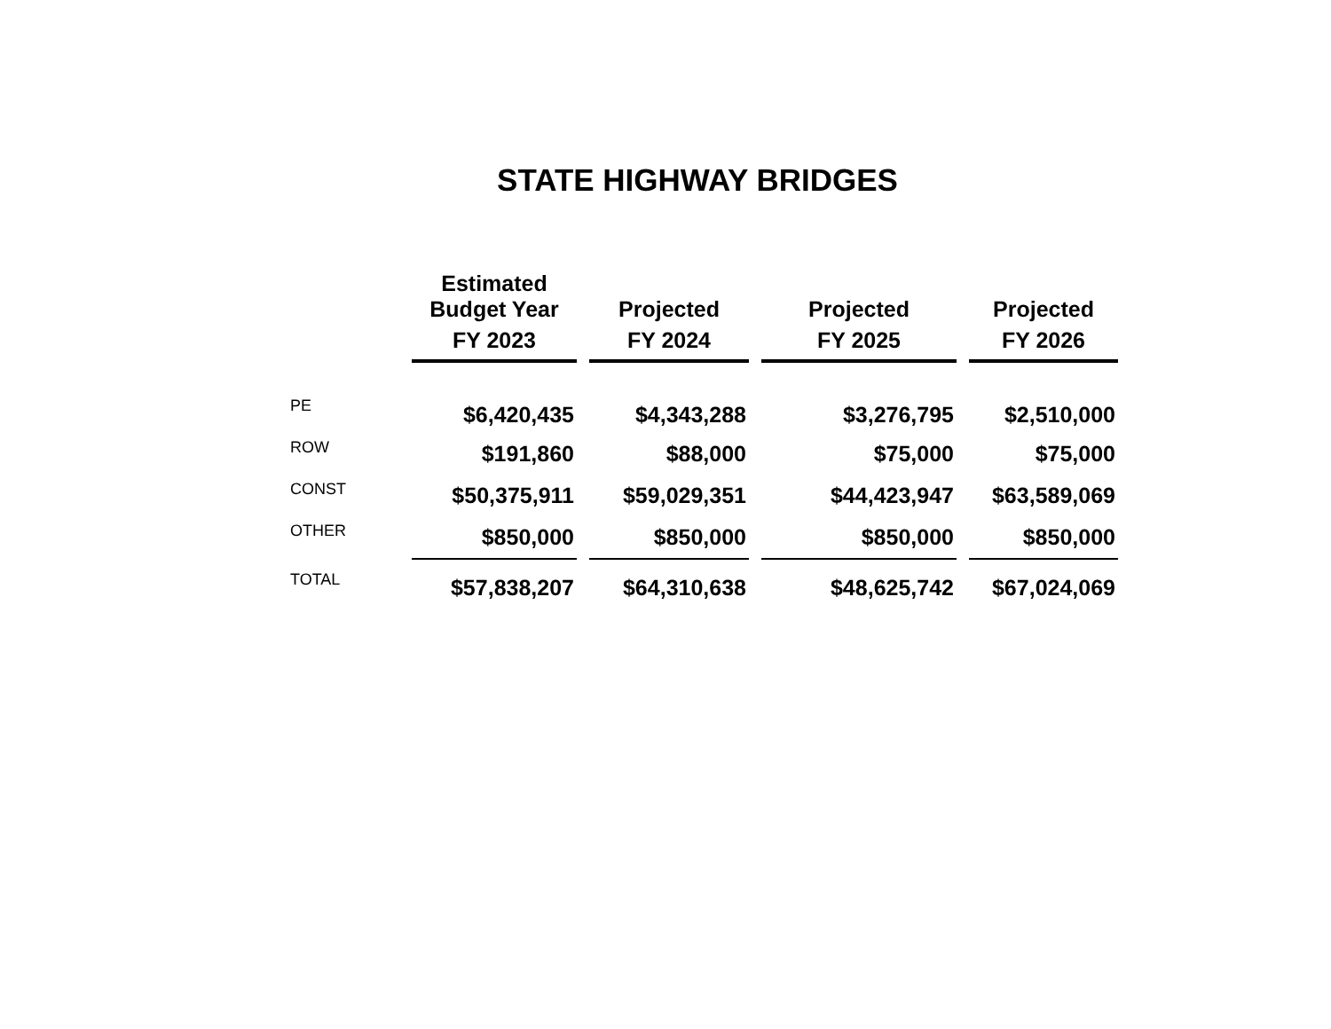STATE HIGHWAY BRIDGES
| | Estimated Budget Year FY 2023 | Projected FY 2024 | Projected FY 2025 | Projected FY 2026 |
| --- | --- | --- | --- | --- |
| PE | $6,420,435 | $4,343,288 | $3,276,795 | $2,510,000 |
| ROW | $191,860 | $88,000 | $75,000 | $75,000 |
| CONST | $50,375,911 | $59,029,351 | $44,423,947 | $63,589,069 |
| OTHER | $850,000 | $850,000 | $850,000 | $850,000 |
| TOTAL | $57,838,207 | $64,310,638 | $48,625,742 | $67,024,069 |